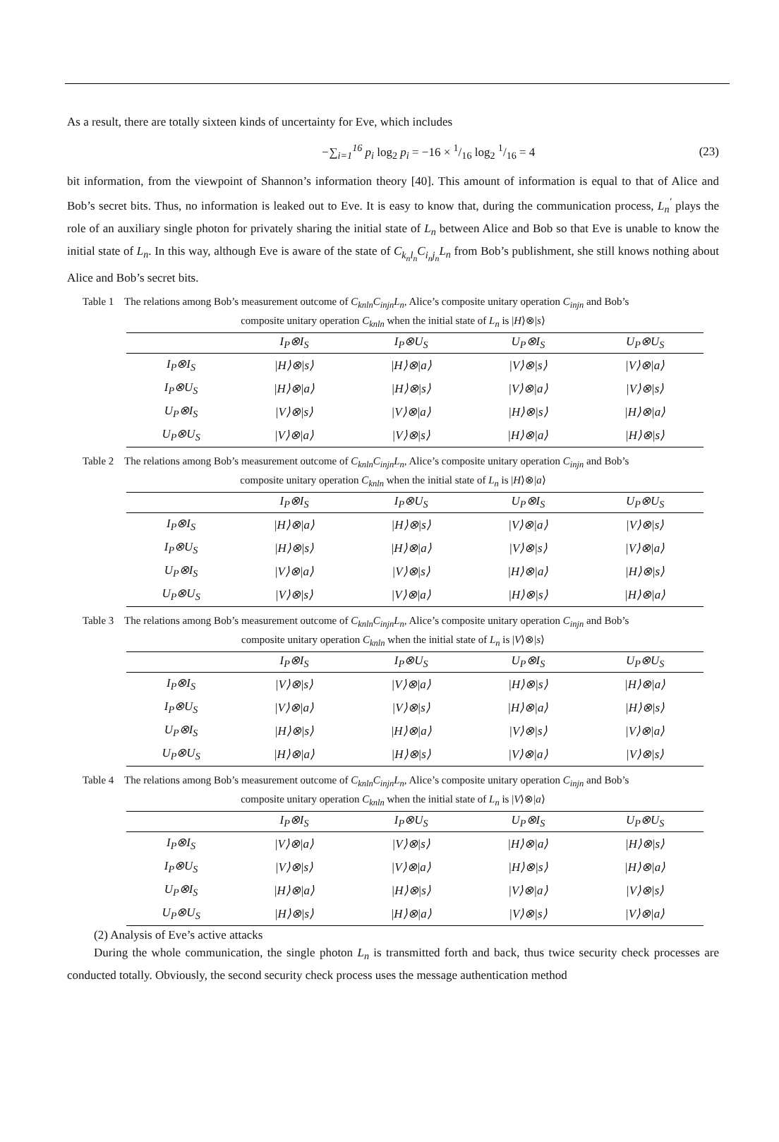As a result, there are totally sixteen kinds of uncertainty for Eve, which includes
−∑<sub>i=1</sub><sup>16</sup> p<sub>i</sub> log<sub>2</sub> p<sub>i</sub> = −16 × 1/16 log<sub>2</sub> 1/16 = 4 (23)
bit information, from the viewpoint of Shannon’s information theory [40]. This amount of information is equal to that of Alice and Bob’s secret bits. Thus, no information is leaked out to Eve. It is easy to know that, during the communication process, L<sub>n</sub><sup>'</sup> plays the role of an auxiliary single photon for privately sharing the initial state of L<sub>n</sub> between Alice and Bob so that Eve is unable to know the initial state of L<sub>n</sub>. In this way, although Eve is aware of the state of C<sub>k<sub>n</sub>l<sub>n</sub></sub>C<sub>i<sub>n</sub>j<sub>n</sub></sub>L<sub>n</sub> from Bob’s publishment, she still knows nothing about Alice and Bob’s secret bits.
Table 1 The relations among Bob’s measurement outcome of C<sub>knln</sub>C<sub>injn</sub>L<sub>n</sub>, Alice’s composite unitary operation C<sub>injn</sub> and Bob’s
composite unitary operation C<sub>knln</sub> when the initial state of L<sub>n</sub> is |H⟩⊗|s⟩
| | I<sub>P</sub>⊗I<sub>S</sub> | I<sub>P</sub>⊗U<sub>S</sub> | U<sub>P</sub>⊗I<sub>S</sub> | U<sub>P</sub>⊗U<sub>S</sub> |
| --- | --- | --- | --- | --- |
| I<sub>P</sub>⊗I<sub>S</sub> | /H⟩⊗/s⟩ | /H⟩⊗/a⟩ | /V⟩⊗/s⟩ | /V⟩⊗/a⟩ |
| I<sub>P</sub>⊗U<sub>S</sub> | /H⟩⊗/a⟩ | /H⟩⊗/s⟩ | /V⟩⊗/a⟩ | /V⟩⊗/s⟩ |
| U<sub>P</sub>⊗I<sub>S</sub> | /V⟩⊗/s⟩ | /V⟩⊗/a⟩ | /H⟩⊗/s⟩ | /H⟩⊗/a⟩ |
| U<sub>P</sub>⊗U<sub>S</sub> | /V⟩⊗/a⟩ | /V⟩⊗/s⟩ | /H⟩⊗/a⟩ | /H⟩⊗/s⟩ |
Table 2 The relations among Bob’s measurement outcome of C<sub>knln</sub>C<sub>injn</sub>L<sub>n</sub>, Alice’s composite unitary operation C<sub>injn</sub> and Bob’s
composite unitary operation C<sub>knln</sub> when the initial state of L<sub>n</sub> is |H⟩⊗|a⟩
| | I<sub>P</sub>⊗I<sub>S</sub> | I<sub>P</sub>⊗U<sub>S</sub> | U<sub>P</sub>⊗I<sub>S</sub> | U<sub>P</sub>⊗U<sub>S</sub> |
| --- | --- | --- | --- | --- |
| I<sub>P</sub>⊗I<sub>S</sub> | /H⟩⊗/a⟩ | /H⟩⊗/s⟩ | /V⟩⊗/a⟩ | /V⟩⊗/s⟩ |
| I<sub>P</sub>⊗U<sub>S</sub> | /H⟩⊗/s⟩ | /H⟩⊗/a⟩ | /V⟩⊗/s⟩ | /V⟩⊗/a⟩ |
| U<sub>P</sub>⊗I<sub>S</sub> | /V⟩⊗/a⟩ | /V⟩⊗/s⟩ | /H⟩⊗/a⟩ | /H⟩⊗/s⟩ |
| U<sub>P</sub>⊗U<sub>S</sub> | /V⟩⊗/s⟩ | /V⟩⊗/a⟩ | /H⟩⊗/s⟩ | /H⟩⊗/a⟩ |
Table 3 The relations among Bob’s measurement outcome of C<sub>knln</sub>C<sub>injn</sub>L<sub>n</sub>, Alice’s composite unitary operation C<sub>injn</sub> and Bob’s
composite unitary operation C<sub>knln</sub> when the initial state of L<sub>n</sub> is |V⟩⊗|s⟩
| | I<sub>P</sub>⊗I<sub>S</sub> | I<sub>P</sub>⊗U<sub>S</sub> | U<sub>P</sub>⊗I<sub>S</sub> | U<sub>P</sub>⊗U<sub>S</sub> |
| --- | --- | --- | --- | --- |
| I<sub>P</sub>⊗I<sub>S</sub> | /V⟩⊗/s⟩ | /V⟩⊗/a⟩ | /H⟩⊗/s⟩ | /H⟩⊗/a⟩ |
| I<sub>P</sub>⊗U<sub>S</sub> | /V⟩⊗/a⟩ | /V⟩⊗/s⟩ | /H⟩⊗/a⟩ | /H⟩⊗/s⟩ |
| U<sub>P</sub>⊗I<sub>S</sub> | /H⟩⊗/s⟩ | /H⟩⊗/a⟩ | /V⟩⊗/s⟩ | /V⟩⊗/a⟩ |
| U<sub>P</sub>⊗U<sub>S</sub> | /H⟩⊗/a⟩ | /H⟩⊗/s⟩ | /V⟩⊗/a⟩ | /V⟩⊗/s⟩ |
Table 4 The relations among Bob’s measurement outcome of C<sub>knln</sub>C<sub>injn</sub>L<sub>n</sub>, Alice’s composite unitary operation C<sub>injn</sub> and Bob’s
composite unitary operation C<sub>knln</sub> when the initial state of L<sub>n</sub> is |V⟩⊗|a⟩
| | I<sub>P</sub>⊗I<sub>S</sub> | I<sub>P</sub>⊗U<sub>S</sub> | U<sub>P</sub>⊗I<sub>S</sub> | U<sub>P</sub>⊗U<sub>S</sub> |
| --- | --- | --- | --- | --- |
| I<sub>P</sub>⊗I<sub>S</sub> | /V⟩⊗/a⟩ | /V⟩⊗/s⟩ | /H⟩⊗/a⟩ | /H⟩⊗/s⟩ |
| I<sub>P</sub>⊗U<sub>S</sub> | /V⟩⊗/s⟩ | /V⟩⊗/a⟩ | /H⟩⊗/s⟩ | /H⟩⊗/a⟩ |
| U<sub>P</sub>⊗I<sub>S</sub> | /H⟩⊗/a⟩ | /H⟩⊗/s⟩ | /V⟩⊗/a⟩ | /V⟩⊗/s⟩ |
| U<sub>P</sub>⊗U<sub>S</sub> | /H⟩⊗/s⟩ | /H⟩⊗/a⟩ | /V⟩⊗/s⟩ | /V⟩⊗/a⟩ |
(2) Analysis of Eve’s active attacks
During the whole communication, the single photon L<sub>n</sub> is transmitted forth and back, thus twice security check processes are conducted totally. Obviously, the second security check process uses the message authentication method